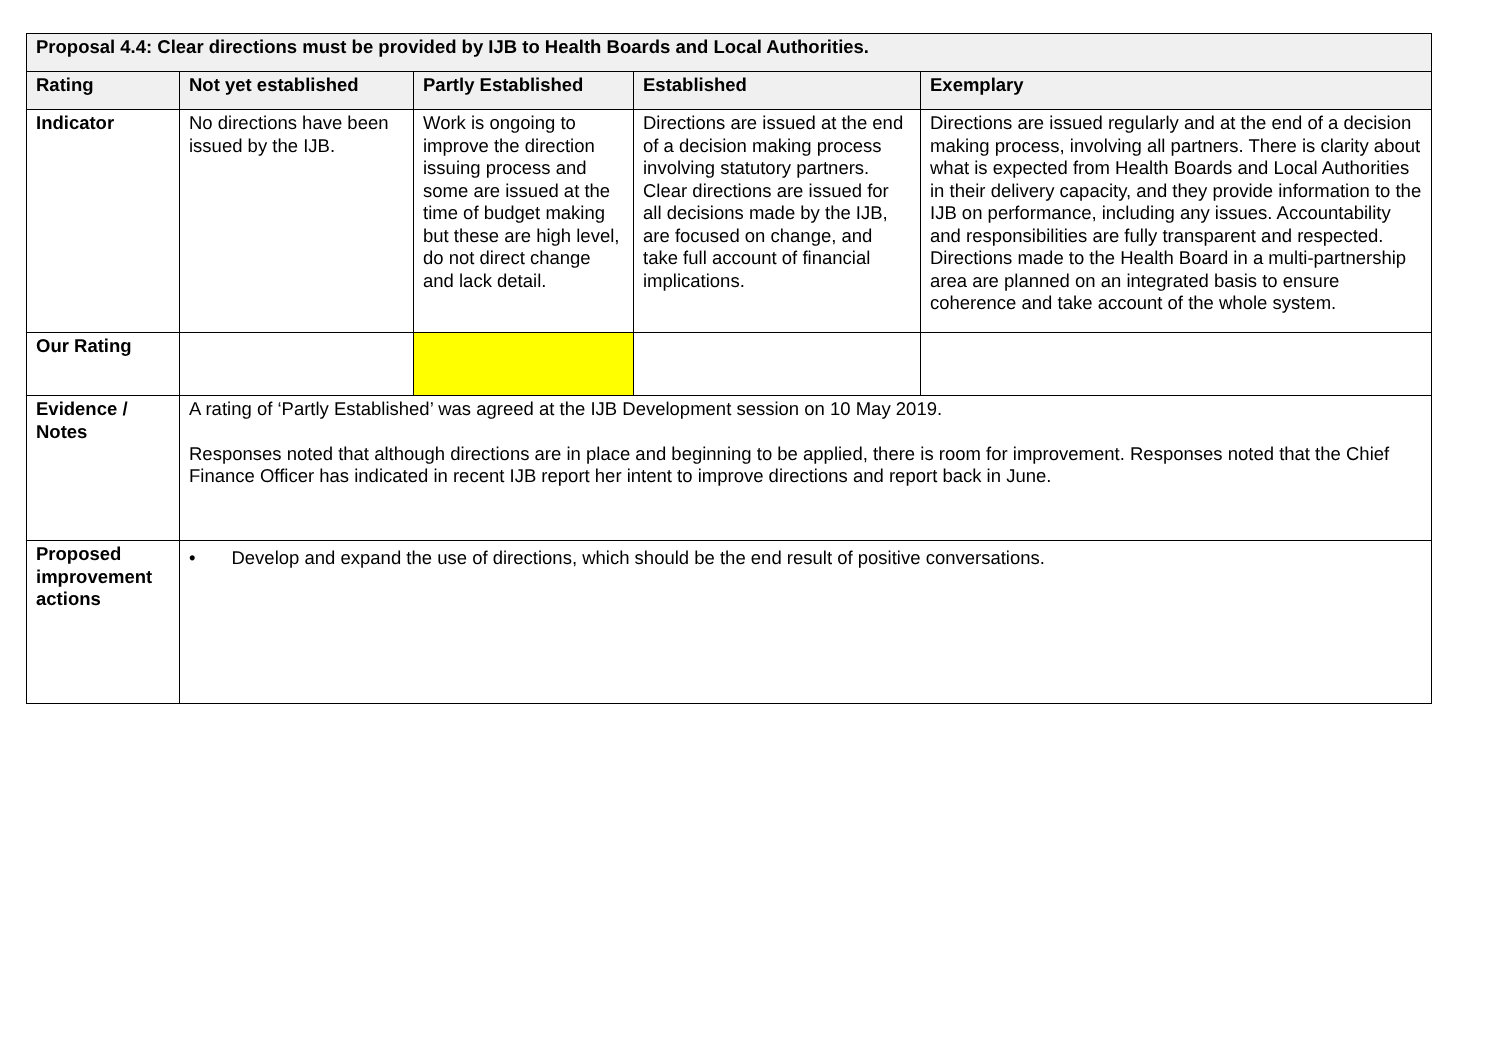| Proposal 4.4: Clear directions must be provided by IJB to Health Boards and Local Authorities. | | | | |
| --- | --- | --- | --- | --- |
| Rating | Not yet established | Partly Established | Established | Exemplary |
| Indicator | No directions have been issued by the IJB. | Work is ongoing to improve the direction issuing process and some are issued at the time of budget making but these are high level, do not direct change and lack detail. | Directions are issued at the end of a decision making process involving statutory partners. Clear directions are issued for all decisions made by the IJB, are focused on change, and take full account of financial implications. | Directions are issued regularly and at the end of a decision making process, involving all partners. There is clarity about what is expected from Health Boards and Local Authorities in their delivery capacity, and they provide information to the IJB on performance, including any issues. Accountability and responsibilities are fully transparent and respected. Directions made to the Health Board in a multi-partnership area are planned on an integrated basis to ensure coherence and take account of the whole system. |
| Our Rating | | | | |
| Evidence / Notes | A rating of ‘Partly Established’ was agreed at the IJB Development session on 10 May 2019. Responses noted that although directions are in place and beginning to be applied, there is room for improvement. Responses noted that the Chief Finance Officer has indicated in recent IJB report her intent to improve directions and report back in June. | | | |
| Proposed improvement actions | • Develop and expand the use of directions, which should be the end result of positive conversations. | | | |